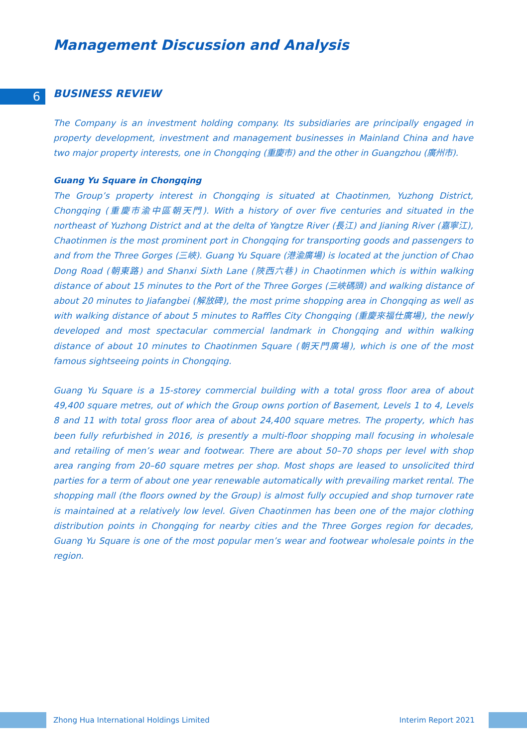Management Discussion and Analysis
6
BUSINESS REVIEW
The Company is an investment holding company. Its subsidiaries are principally engaged in property development, investment and management businesses in Mainland China and have two major property interests, one in Chongqing (重慶市) and the other in Guangzhou (廣州市).
Guang Yu Square in Chongqing
The Group’s property interest in Chongqing is situated at Chaotinmen, Yuzhong District, Chongqing (重慶市渝中區朝天門). With a history of over five centuries and situated in the northeast of Yuzhong District and at the delta of Yangtze River (長江) and Jianing River (嘉寧江), Chaotinmen is the most prominent port in Chongqing for transporting goods and passengers to and from the Three Gorges (三峽). Guang Yu Square (港渝廣場) is located at the junction of Chao Dong Road (朝東路) and Shanxi Sixth Lane (陜西六巷) in Chaotinmen which is within walking distance of about 15 minutes to the Port of the Three Gorges (三峽碼頭) and walking distance of about 20 minutes to Jiafangbei (解放碑), the most prime shopping area in Chongqing as well as with walking distance of about 5 minutes to Raffles City Chongqing (重慶來福仕廣場), the newly developed and most spectacular commercial landmark in Chongqing and within walking distance of about 10 minutes to Chaotinmen Square (朝天門廣場), which is one of the most famous sightseeing points in Chongqing.
Guang Yu Square is a 15-storey commercial building with a total gross floor area of about 49,400 square metres, out of which the Group owns portion of Basement, Levels 1 to 4, Levels 8 and 11 with total gross floor area of about 24,400 square metres. The property, which has been fully refurbished in 2016, is presently a multi-floor shopping mall focusing in wholesale and retailing of men’s wear and footwear. There are about 50–70 shops per level with shop area ranging from 20–60 square metres per shop. Most shops are leased to unsolicited third parties for a term of about one year renewable automatically with prevailing market rental. The shopping mall (the floors owned by the Group) is almost fully occupied and shop turnover rate is maintained at a relatively low level. Given Chaotinmen has been one of the major clothing distribution points in Chongqing for nearby cities and the Three Gorges region for decades, Guang Yu Square is one of the most popular men’s wear and footwear wholesale points in the region.
Zhong Hua International Holdings Limited Interim Report 2021